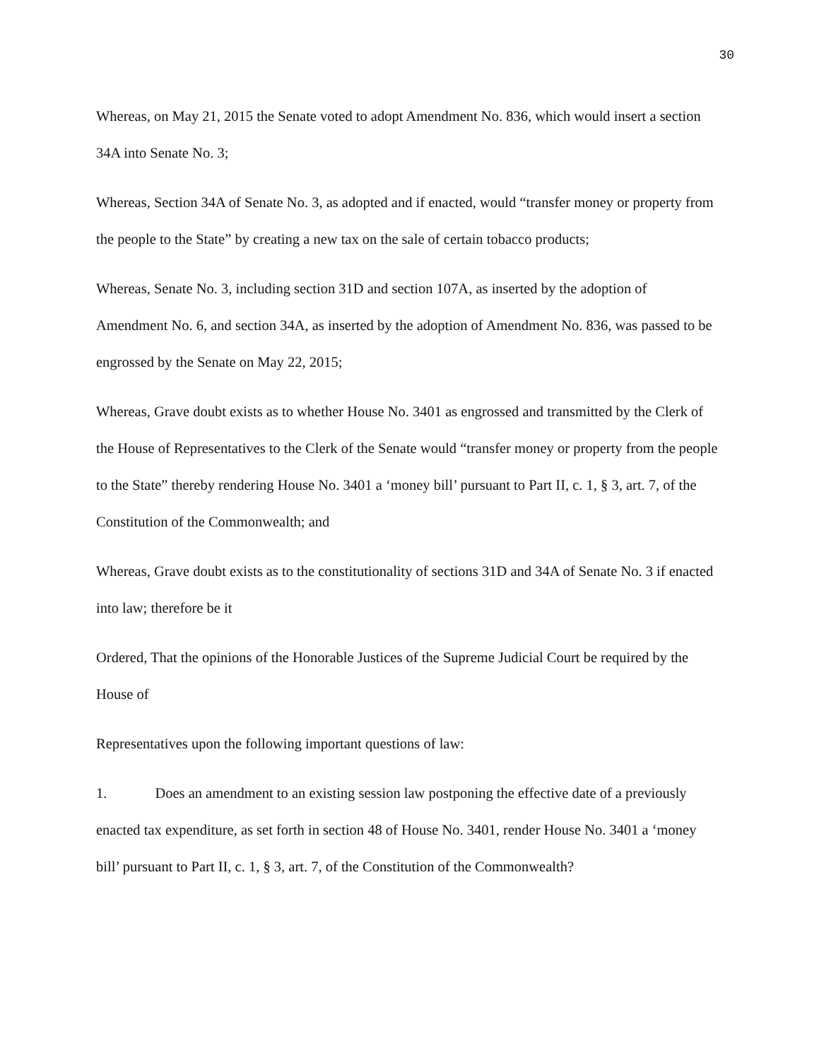30
Whereas, on May 21, 2015 the Senate voted to adopt Amendment No. 836, which would insert a section 34A into Senate No. 3;
Whereas, Section 34A of Senate No. 3, as adopted and if enacted, would “transfer money or property from the people to the State” by creating a new tax on the sale of certain tobacco products;
Whereas, Senate No. 3, including section 31D and section 107A, as inserted by the adoption of Amendment No. 6, and section 34A, as inserted by the adoption of Amendment No. 836, was passed to be engrossed by the Senate on May 22, 2015;
Whereas, Grave doubt exists as to whether House No. 3401 as engrossed and transmitted by the Clerk of the House of Representatives to the Clerk of the Senate would “transfer money or property from the people to the State” thereby rendering House No. 3401 a ‘money bill’ pursuant to Part II, c. 1, § 3, art. 7, of the Constitution of the Commonwealth; and
Whereas, Grave doubt exists as to the constitutionality of sections 31D and 34A of Senate No. 3 if enacted into law; therefore be it
Ordered, That the opinions of the Honorable Justices of the Supreme Judicial Court be required by the House of
Representatives upon the following important questions of law:
1. Does an amendment to an existing session law postponing the effective date of a previously enacted tax expenditure, as set forth in section 48 of House No. 3401, render House No. 3401 a ‘money bill’ pursuant to Part II, c. 1, § 3, art. 7, of the Constitution of the Commonwealth?